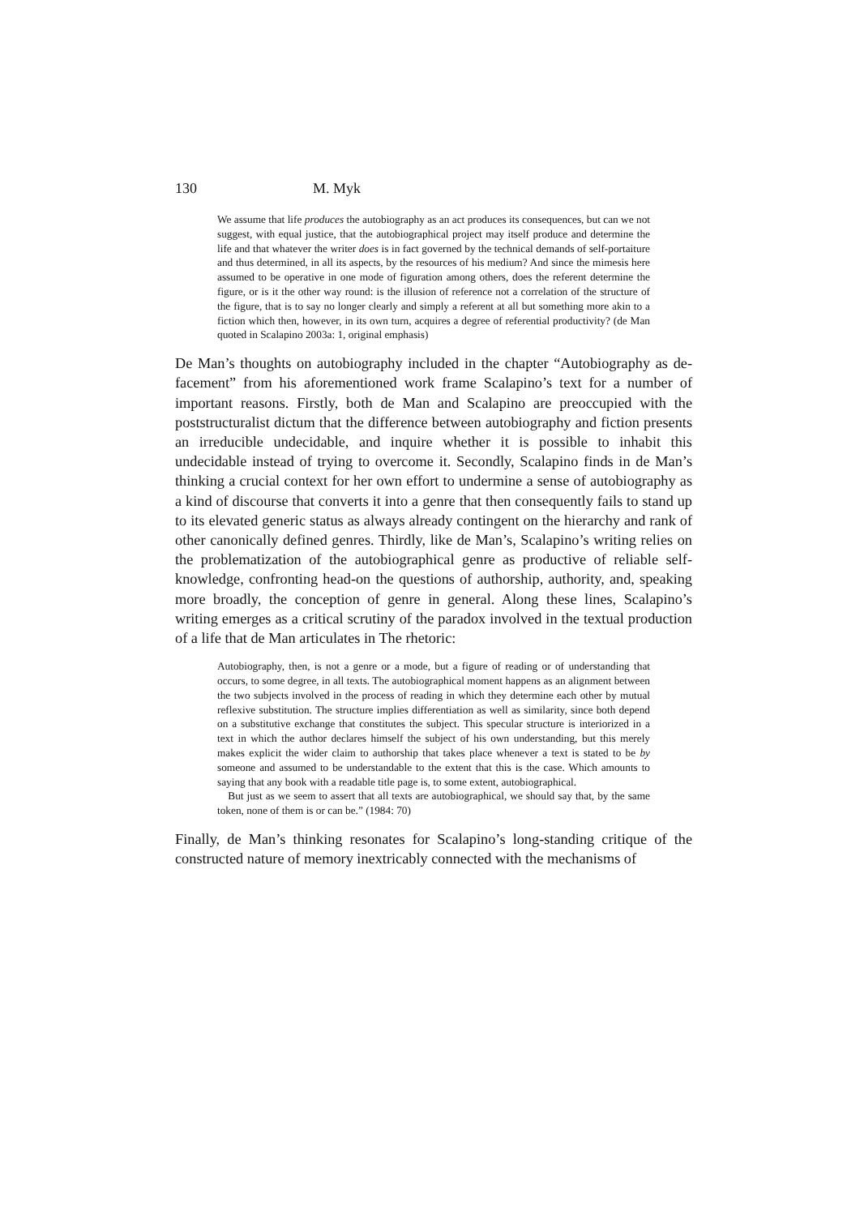130 M. Myk
We assume that life produces the autobiography as an act produces its consequences, but can we not suggest, with equal justice, that the autobiographical project may itself produce and determine the life and that whatever the writer does is in fact governed by the technical demands of self-portaiture and thus determined, in all its aspects, by the resources of his medium? And since the mimesis here assumed to be operative in one mode of figuration among others, does the referent determine the figure, or is it the other way round: is the illusion of reference not a correlation of the structure of the figure, that is to say no longer clearly and simply a referent at all but something more akin to a fiction which then, however, in its own turn, acquires a degree of referential productivity? (de Man quoted in Scalapino 2003a: 1, original emphasis)
De Man’s thoughts on autobiography included in the chapter “Autobiography as de-facement” from his aforementioned work frame Scalapino’s text for a number of important reasons. Firstly, both de Man and Scalapino are preoccupied with the poststructuralist dictum that the difference between autobiography and fiction presents an irreducible undecidable, and inquire whether it is possible to inhabit this undecidable instead of trying to overcome it. Secondly, Scalapino finds in de Man’s thinking a crucial context for her own effort to undermine a sense of autobiography as a kind of discourse that converts it into a genre that then consequently fails to stand up to its elevated generic status as always already contingent on the hierarchy and rank of other canonically defined genres. Thirdly, like de Man’s, Scalapino’s writing relies on the problematization of the autobiographical genre as productive of reliable self-knowledge, confronting head-on the questions of authorship, authority, and, speaking more broadly, the conception of genre in general. Along these lines, Scalapino’s writing emerges as a critical scrutiny of the paradox involved in the textual production of a life that de Man articulates in The rhetoric:
Autobiography, then, is not a genre or a mode, but a figure of reading or of understanding that occurs, to some degree, in all texts. The autobiographical moment happens as an alignment between the two subjects involved in the process of reading in which they determine each other by mutual reflexive substitution. The structure implies differentiation as well as similarity, since both depend on a substitutive exchange that constitutes the subject. This specular structure is interiorized in a text in which the author declares himself the subject of his own understanding, but this merely makes explicit the wider claim to authorship that takes place whenever a text is stated to be by someone and assumed to be understandable to the extent that this is the case. Which amounts to saying that any book with a readable title page is, to some extent, autobiographical.
But just as we seem to assert that all texts are autobiographical, we should say that, by the same token, none of them is or can be.” (1984: 70)
Finally, de Man’s thinking resonates for Scalapino’s long-standing critique of the constructed nature of memory inextricably connected with the mechanisms of